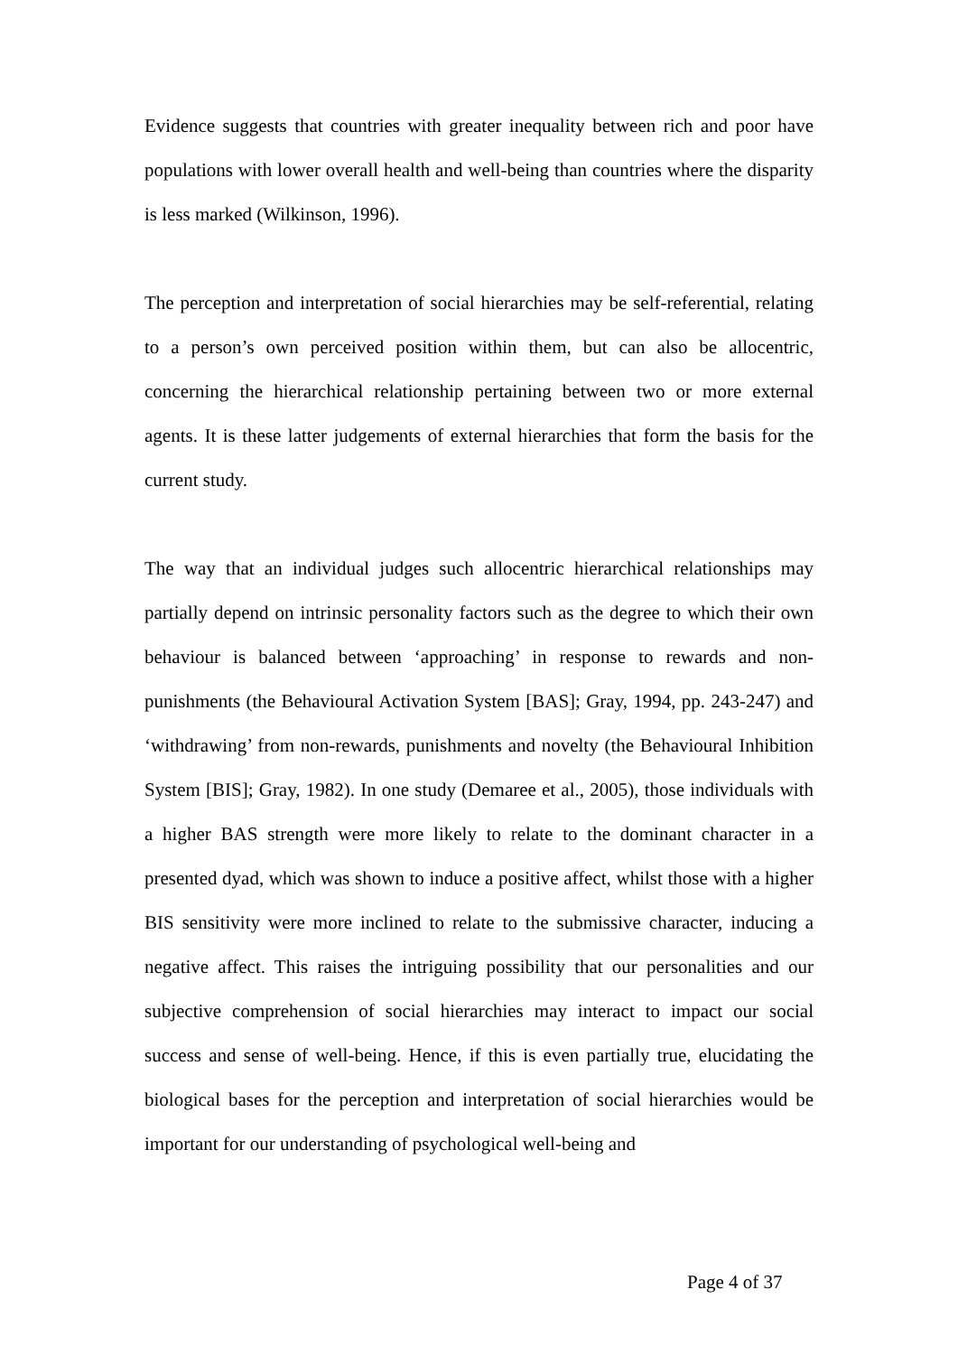Evidence suggests that countries with greater inequality between rich and poor have populations with lower overall health and well-being than countries where the disparity is less marked (Wilkinson, 1996).
The perception and interpretation of social hierarchies may be self-referential, relating to a person’s own perceived position within them, but can also be allocentric, concerning the hierarchical relationship pertaining between two or more external agents. It is these latter judgements of external hierarchies that form the basis for the current study.
The way that an individual judges such allocentric hierarchical relationships may partially depend on intrinsic personality factors such as the degree to which their own behaviour is balanced between ‘approaching’ in response to rewards and non-punishments (the Behavioural Activation System [BAS]; Gray, 1994, pp. 243-247) and ‘withdrawing’ from non-rewards, punishments and novelty (the Behavioural Inhibition System [BIS]; Gray, 1982). In one study (Demaree et al., 2005), those individuals with a higher BAS strength were more likely to relate to the dominant character in a presented dyad, which was shown to induce a positive affect, whilst those with a higher BIS sensitivity were more inclined to relate to the submissive character, inducing a negative affect. This raises the intriguing possibility that our personalities and our subjective comprehension of social hierarchies may interact to impact our social success and sense of well-being. Hence, if this is even partially true, elucidating the biological bases for the perception and interpretation of social hierarchies would be important for our understanding of psychological well-being and
Page 4 of 37